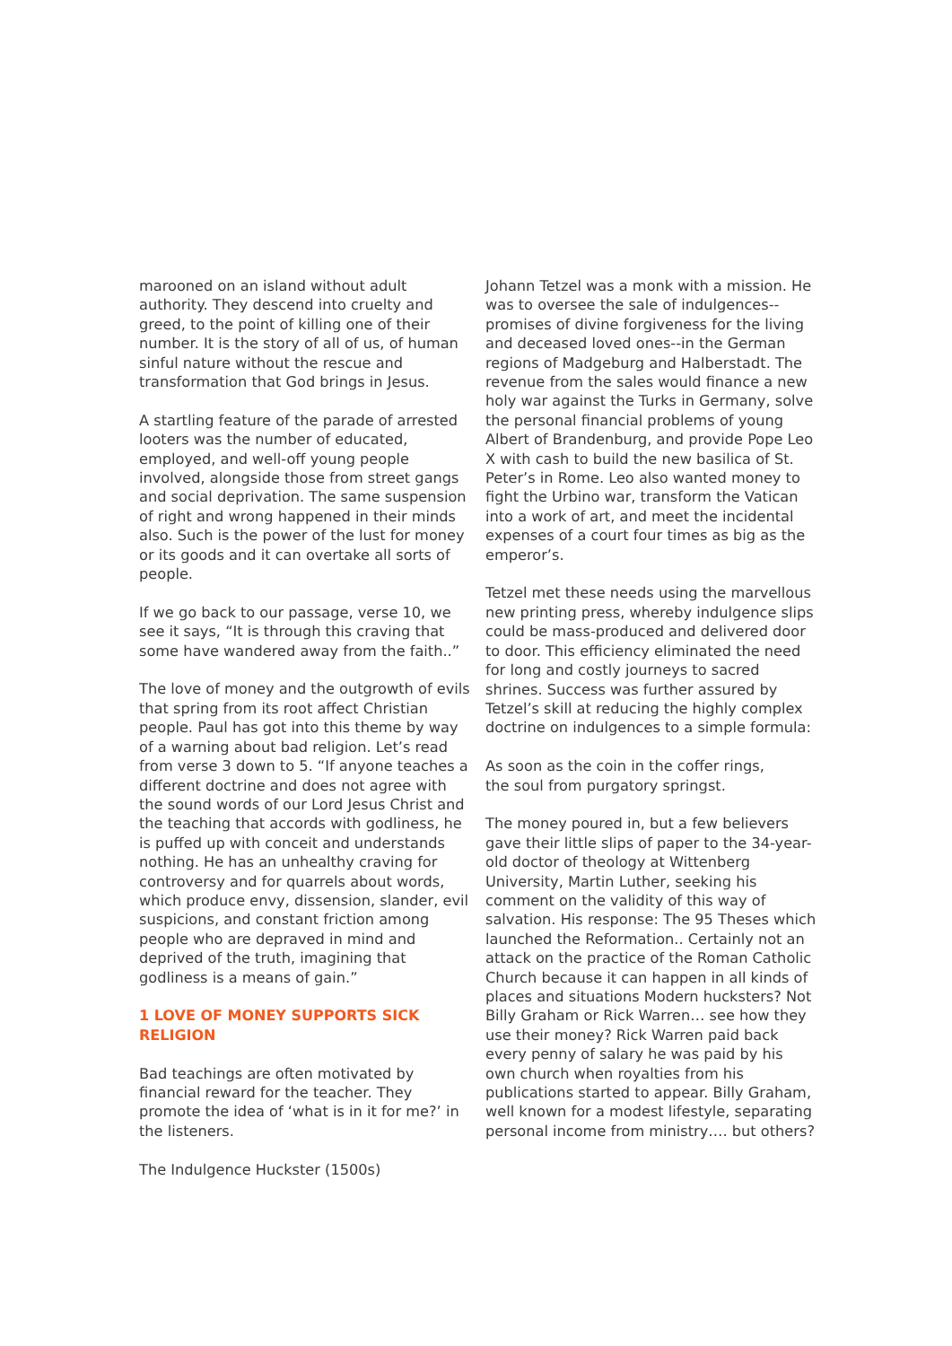marooned on an island without adult authority. They descend into cruelty and greed, to the point of killing one of their number. It is the story of all of us, of human sinful nature without the rescue and transformation that God brings in Jesus.
A startling feature of the parade of arrested looters was the number of educated, employed, and well-off young people involved, alongside those from street gangs and social deprivation. The same suspension of right and wrong happened in their minds also. Such is the power of the lust for money or its goods and it can overtake all sorts of people.
If we go back to our passage, verse 10, we see it says, “It is through this craving that some have wandered away from the faith..”
The love of money and the outgrowth of evils that spring from its root affect Christian people. Paul has got into this theme by way of a warning about bad religion. Let’s read from verse 3 down to 5. “If anyone teaches a different doctrine and does not agree with the sound words of our Lord Jesus Christ and the teaching that accords with godliness, he is puffed up with conceit and understands nothing. He has an unhealthy craving for controversy and for quarrels about words, which produce envy, dissension, slander, evil suspicions, and constant friction among people who are depraved in mind and deprived of the truth, imagining that godliness is a means of gain.”
1 LOVE OF MONEY SUPPORTS SICK RELIGION
Bad teachings are often motivated by financial reward for the teacher. They promote the idea of ‘what is in it for me?’ in the listeners.
The Indulgence Huckster (1500s)
Johann Tetzel was a monk with a mission. He was to oversee the sale of indulgences--promises of divine forgiveness for the living and deceased loved ones--in the German regions of Madgeburg and Halberstadt. The revenue from the sales would finance a new holy war against the Turks in Germany, solve the personal financial problems of young Albert of Brandenburg, and provide Pope Leo X with cash to build the new basilica of St. Peter’s in Rome. Leo also wanted money to fight the Urbino war, transform the Vatican into a work of art, and meet the incidental expenses of a court four times as big as the emperor’s.
Tetzel met these needs using the marvellous new printing press, whereby indulgence slips could be mass-produced and delivered door to door. This efficiency eliminated the need for long and costly journeys to sacred shrines. Success was further assured by Tetzel’s skill at reducing the highly complex doctrine on indulgences to a simple formula:
As soon as the coin in the coffer rings,
the soul from purgatory springst.
The money poured in, but a few believers gave their little slips of paper to the 34-year-old doctor of theology at Wittenberg University, Martin Luther, seeking his comment on the validity of this way of salvation. His response: The 95 Theses which launched the Reformation.. Certainly not an attack on the practice of the Roman Catholic Church because it can happen in all kinds of places and situations Modern hucksters? Not Billy Graham or Rick Warren… see how they use their money? Rick Warren paid back every penny of salary he was paid by his own church when royalties from his publications started to appear. Billy Graham, well known for a modest lifestyle, separating personal income from ministry…. but others?